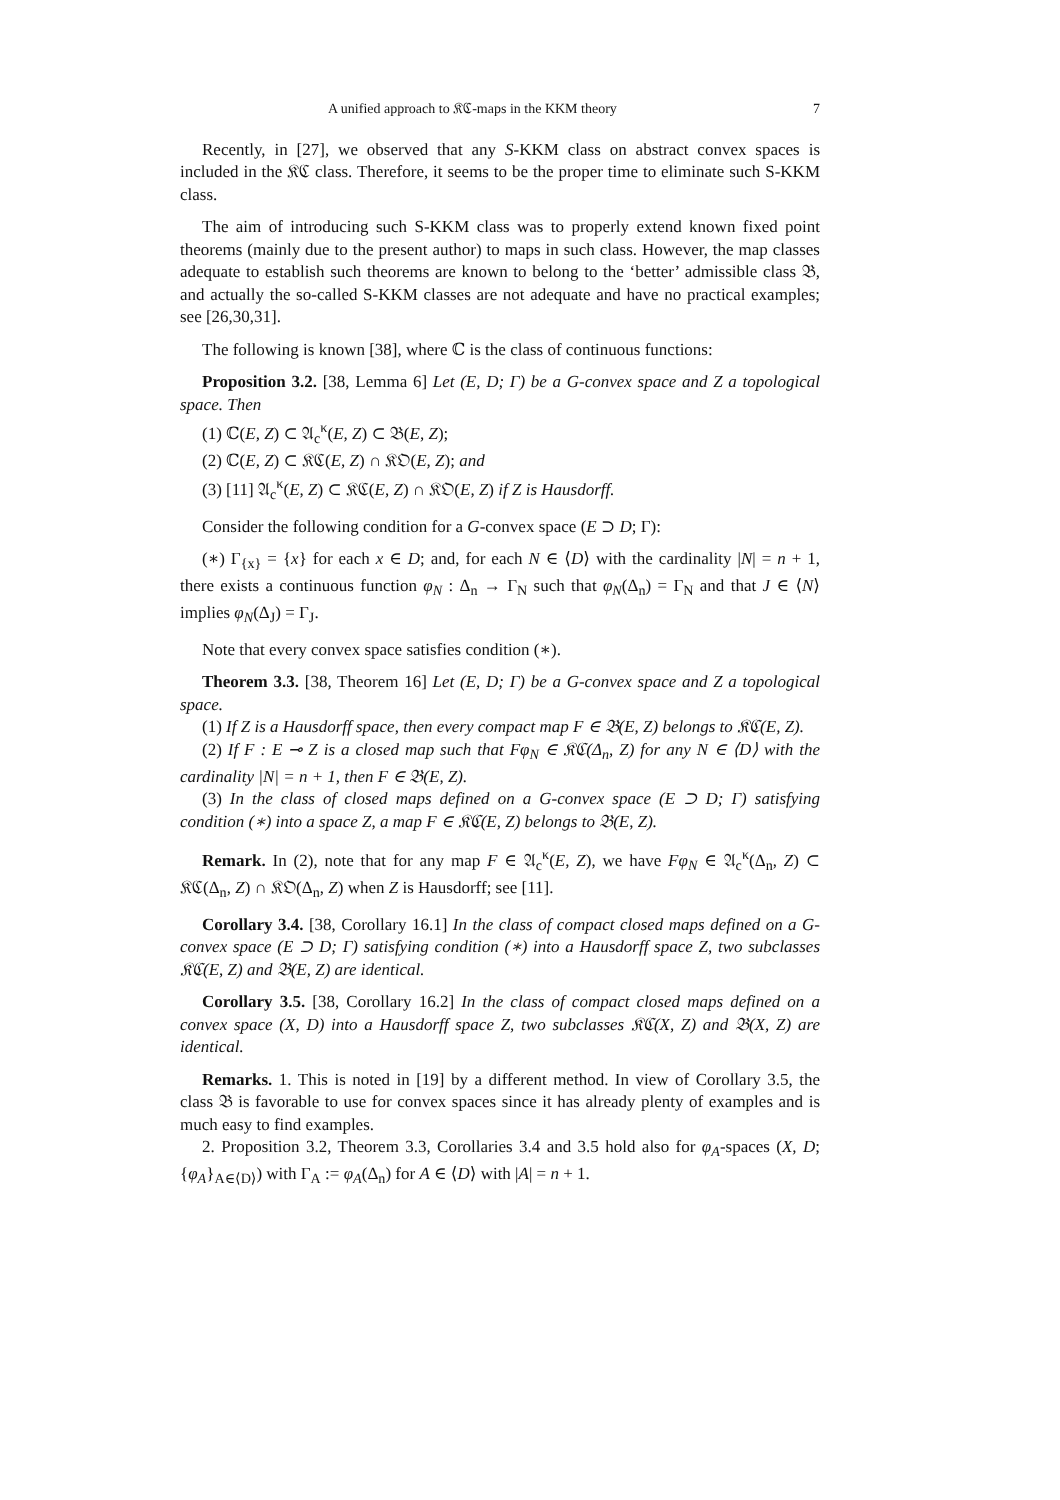A unified approach to 𝔎ℭ-maps in the KKM theory 7
Recently, in [27], we observed that any S-KKM class on abstract convex spaces is included in the 𝔎ℭ class. Therefore, it seems to be the proper time to eliminate such S-KKM class.
The aim of introducing such S-KKM class was to properly extend known fixed point theorems (mainly due to the present author) to maps in such class. However, the map classes adequate to establish such theorems are known to belong to the ‘better’ admissible class 𝔅, and actually the so-called S-KKM classes are not adequate and have no practical examples; see [26,30,31].
The following is known [38], where ℂ is the class of continuous functions:
Proposition 3.2. [38, Lemma 6] Let (E, D; Γ) be a G-convex space and Z a topological space. Then
(1) ℂ(E, Z) ⊂ 𝔄<sub>c</sub><sup>κ</sup>(E, Z) ⊂ 𝔅(E, Z);
(2) ℂ(E, Z) ⊂ 𝔎ℭ(E, Z) ∩ 𝔎𝔒(E, Z); and
(3) [11] 𝔄<sub>c</sub><sup>κ</sup>(E, Z) ⊂ 𝔎ℭ(E, Z) ∩ 𝔎𝔒(E, Z) if Z is Hausdorff.
Consider the following condition for a G-convex space (E ⊃ D; Γ):
(∗) Γ<sub>{x}</sub> = {x} for each x ∈ D; and, for each N ∈ ⟨D⟩ with the cardinality |N| = n + 1, there exists a continuous function φ<sub>N</sub> : Δ<sub>n</sub> → Γ<sub>N</sub> such that φ<sub>N</sub>(Δ<sub>n</sub>) = Γ<sub>N</sub> and that J ∈ ⟨N⟩ implies φ<sub>N</sub>(Δ<sub>J</sub>) = Γ<sub>J</sub>.
Note that every convex space satisfies condition (∗).
Theorem 3.3. [38, Theorem 16] Let (E, D; Γ) be a G-convex space and Z a topological space.
(1) If Z is a Hausdorff space, then every compact map F ∈ 𝔅(E, Z) belongs to 𝔎ℭ(E, Z).
(2) If F : E ⊸ Z is a closed map such that Fφ<sub>N</sub> ∈ 𝔎ℭ(Δ<sub>n</sub>, Z) for any N ∈ ⟨D⟩ with the cardinality |N| = n + 1, then F ∈ 𝔅(E, Z).
(3) In the class of closed maps defined on a G-convex space (E ⊃ D; Γ) satisfying condition (∗) into a space Z, a map F ∈ 𝔎ℭ(E, Z) belongs to 𝔅(E, Z).
Remark. In (2), note that for any map F ∈ 𝔄<sub>c</sub><sup>κ</sup>(E, Z), we have Fφ<sub>N</sub> ∈ 𝔄<sub>c</sub><sup>κ</sup>(Δ<sub>n</sub>, Z) ⊂ 𝔎ℭ(Δ<sub>n</sub>, Z) ∩ 𝔎𝔒(Δ<sub>n</sub>, Z) when Z is Hausdorff; see [11].
Corollary 3.4. [38, Corollary 16.1] In the class of compact closed maps defined on a G-convex space (E ⊃ D; Γ) satisfying condition (∗) into a Hausdorff space Z, two subclasses 𝔎ℭ(E, Z) and 𝔅(E, Z) are identical.
Corollary 3.5. [38, Corollary 16.2] In the class of compact closed maps defined on a convex space (X, D) into a Hausdorff space Z, two subclasses 𝔎ℭ(X, Z) and 𝔅(X, Z) are identical.
Remarks. 1. This is noted in [19] by a different method. In view of Corollary 3.5, the class 𝔅 is favorable to use for convex spaces since it has already plenty of examples and is much easy to find examples.
2. Proposition 3.2, Theorem 3.3, Corollaries 3.4 and 3.5 hold also for φ<sub>A</sub>-spaces (X, D; {φ<sub>A</sub>}<sub>A∈⟨D⟩</sub>) with Γ<sub>A</sub> := φ<sub>A</sub>(Δ<sub>n</sub>) for A ∈ ⟨D⟩ with |A| = n + 1.